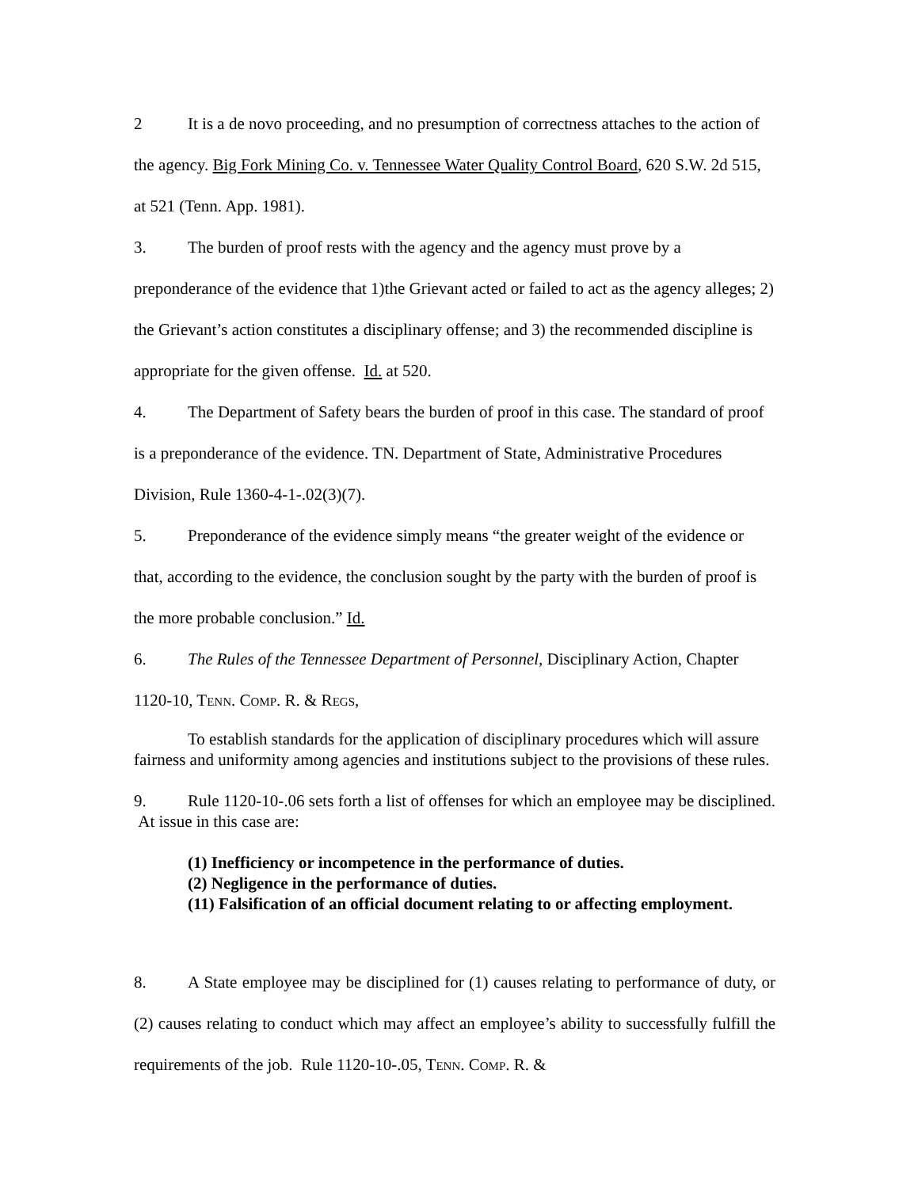2 It is a de novo proceeding, and no presumption of correctness attaches to the action of the agency. Big Fork Mining Co. v. Tennessee Water Quality Control Board, 620 S.W. 2d 515, at 521 (Tenn. App. 1981).
3. The burden of proof rests with the agency and the agency must prove by a preponderance of the evidence that 1)the Grievant acted or failed to act as the agency alleges; 2) the Grievant’s action constitutes a disciplinary offense; and 3) the recommended discipline is appropriate for the given offense. Id. at 520.
4. The Department of Safety bears the burden of proof in this case. The standard of proof is a preponderance of the evidence. TN. Department of State, Administrative Procedures Division, Rule 1360-4-1-.02(3)(7).
5. Preponderance of the evidence simply means “the greater weight of the evidence or that, according to the evidence, the conclusion sought by the party with the burden of proof is the more probable conclusion.” Id.
6. The Rules of the Tennessee Department of Personnel, Disciplinary Action, Chapter 1120-10, TENN. COMP. R. & REGS,
To establish standards for the application of disciplinary procedures which will assure fairness and uniformity among agencies and institutions subject to the provisions of these rules.
9. Rule 1120-10-.06 sets forth a list of offenses for which an employee may be disciplined. At issue in this case are:
(1) Inefficiency or incompetence in the performance of duties.
(2) Negligence in the performance of duties.
(11) Falsification of an official document relating to or affecting employment.
8. A State employee may be disciplined for (1) causes relating to performance of duty, or (2) causes relating to conduct which may affect an employee’s ability to successfully fulfill the requirements of the job. Rule 1120-10-.05, TENN. COMP. R. &